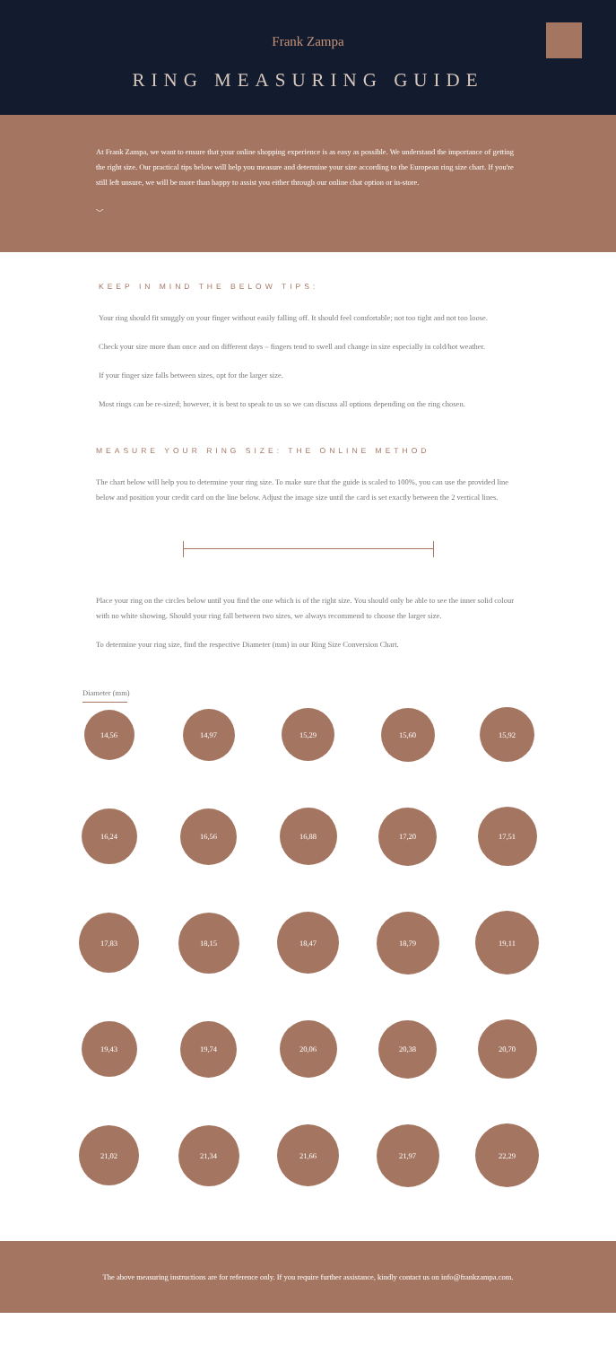Frank Zampa
RING MEASURING GUIDE
At Frank Zampa, we want to ensure that your online shopping experience is as easy as possible. We understand the importance of getting the right size. Our practical tips below will help you measure and determine your size according to the European ring size chart. If you're still left unsure, we will be more than happy to assist you either through our online chat option or in-store.
﹀
KEEP IN MIND THE BELOW TIPS:
Your ring should fit snuggly on your finger without easily falling off. It should feel comfortable; not too tight and not too loose.
Check your size more than once and on different days – fingers tend to swell and change in size especially in cold/hot weather.
If your finger size falls between sizes, opt for the larger size.
Most rings can be re-sized; however, it is best to speak to us so we can discuss all options depending on the ring chosen.
MEASURE YOUR RING SIZE: THE ONLINE METHOD
The chart below will help you to determine your ring size. To make sure that the guide is scaled to 100%, you can use the provided line below and position your credit card on the line below. Adjust the image size until the card is set exactly between the 2 vertical lines.
Place your ring on the circles below until you find the one which is of the right size. You should only be able to see the inner solid colour with no white showing. Should your ring fall between two sizes, we always recommend to choose the larger size.
To determine your ring size, find the respective Diameter (mm) in our Ring Size Conversion Chart.
Diameter (mm)
14,56
14,97
15,29
15,60
15,92
16,24
16,56
16,88
17,20
17,51
17,83
18,15
18,47
18,79
19,11
19,43
19,74
20,06
20,38
20,70
21,02
21,34
21,66
21,97
22,29
The above measuring instructions are for reference only. If you require further assistance, kindly contact us on info@frankzampa.com.